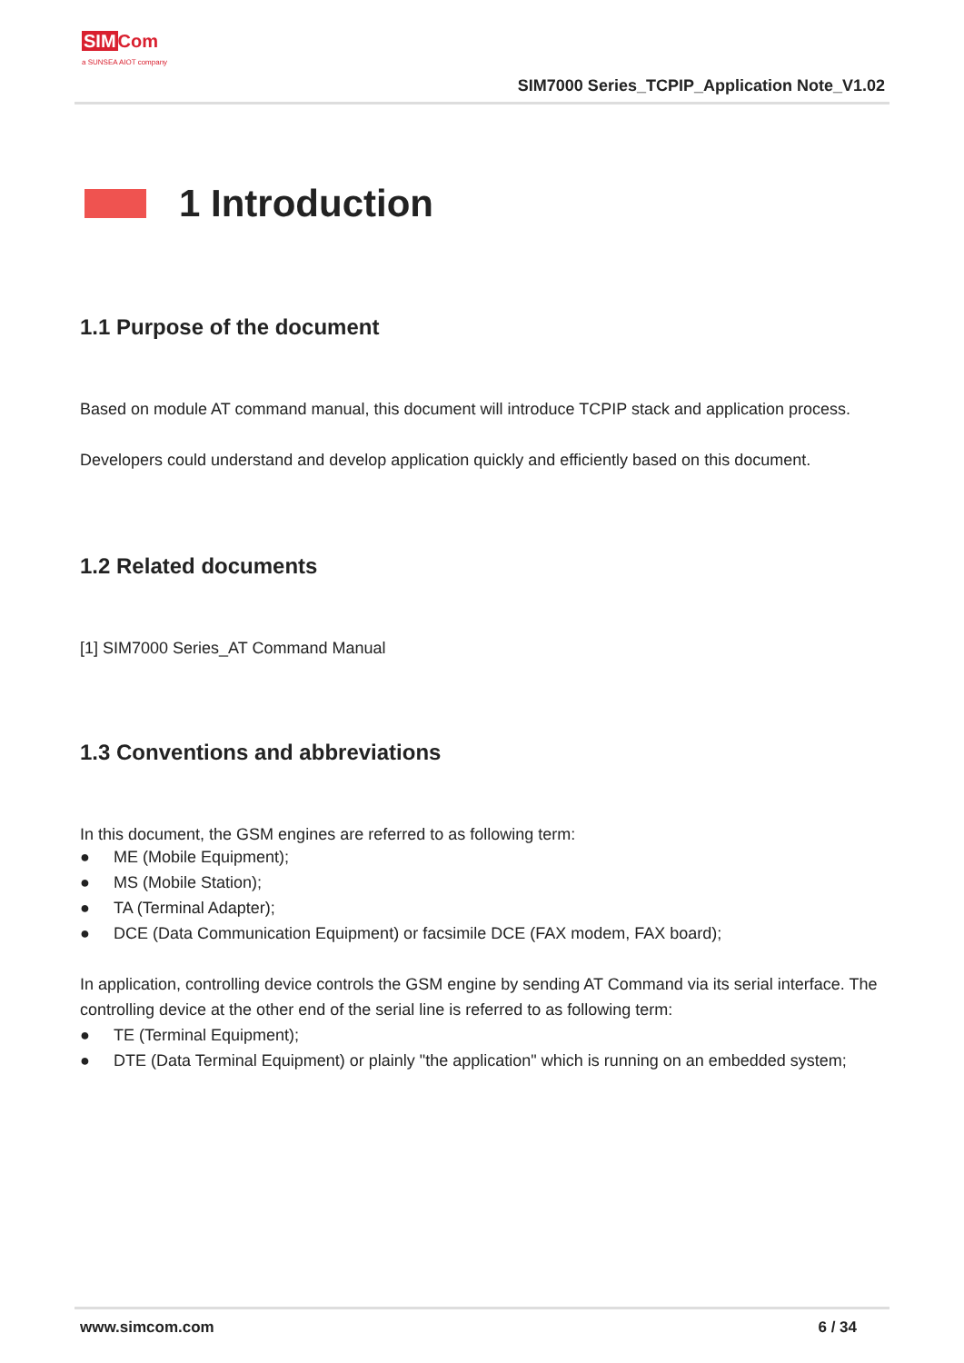SIM Com
a SUNSEA AIOT company
SIM7000 Series_TCPIP_Application Note_V1.02
1 Introduction
1.1 Purpose of the document
Based on module AT command manual, this document will introduce TCPIP stack and application process.
Developers could understand and develop application quickly and efficiently based on this document.
1.2 Related documents
[1] SIM7000 Series_AT Command Manual
1.3 Conventions and abbreviations
In this document, the GSM engines are referred to as following term:
● ME (Mobile Equipment);
● MS (Mobile Station);
● TA (Terminal Adapter);
● DCE (Data Communication Equipment) or facsimile DCE (FAX modem, FAX board);
In application, controlling device controls the GSM engine by sending AT Command via its serial interface. The controlling device at the other end of the serial line is referred to as following term:
● TE (Terminal Equipment);
● DTE (Data Terminal Equipment) or plainly "the application" which is running on an embedded system;
www.simcom.com 6 / 34